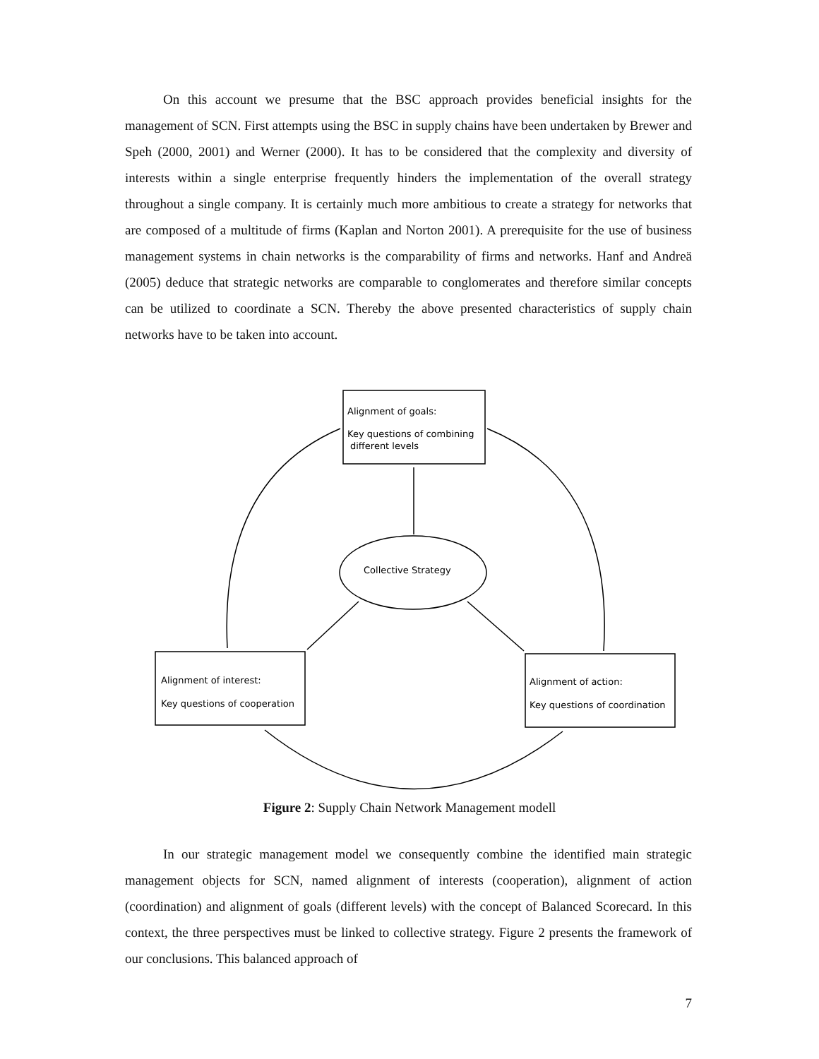On this account we presume that the BSC approach provides beneficial insights for the management of SCN. First attempts using the BSC in supply chains have been undertaken by Brewer and Speh (2000, 2001) and Werner (2000). It has to be considered that the complexity and diversity of interests within a single enterprise frequently hinders the implementation of the overall strategy throughout a single company. It is certainly much more ambitious to create a strategy for networks that are composed of a multitude of firms (Kaplan and Norton 2001). A prerequisite for the use of business management systems in chain networks is the comparability of firms and networks. Hanf and Andreä (2005) deduce that strategic networks are comparable to conglomerates and therefore similar concepts can be utilized to coordinate a SCN. Thereby the above presented characteristics of supply chain networks have to be taken into account.
Alignment of goals:
Key questions of combining
different levels
Collective Strategy
Alignment of interest:
Key questions of cooperation
Alignment of action:
Key questions of coordination
Figure 2: Supply Chain Network Management modell
In our strategic management model we consequently combine the identified main strategic management objects for SCN, named alignment of interests (cooperation), alignment of action (coordination) and alignment of goals (different levels) with the concept of Balanced Scorecard. In this context, the three perspectives must be linked to collective strategy. Figure 2 presents the framework of our conclusions. This balanced approach of
7